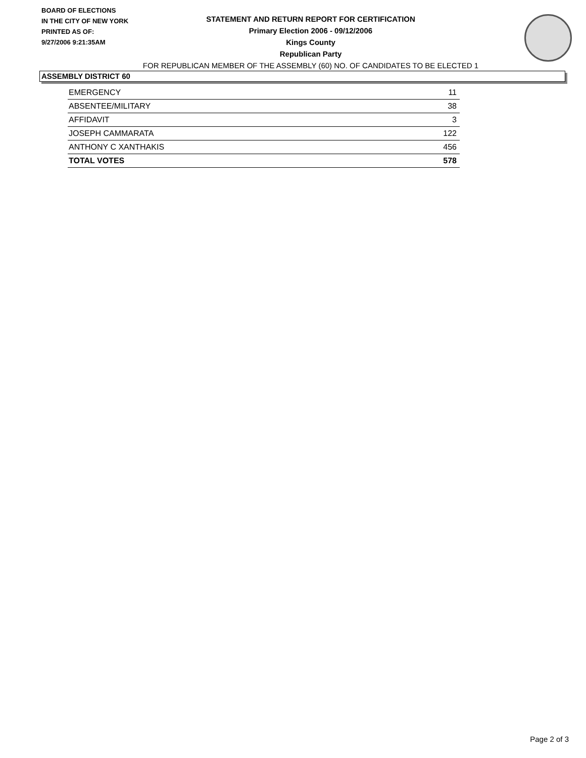BOARD OF ELECTIONS
IN THE CITY OF NEW YORK
PRINTED AS OF:
9/27/2006 9:21:35AM
STATEMENT AND RETURN REPORT FOR CERTIFICATION
Primary Election 2006 - 09/12/2006
Kings County
Republican Party
FOR REPUBLICAN MEMBER OF THE ASSEMBLY (60) NO. OF CANDIDATES TO BE ELECTED 1
ASSEMBLY DISTRICT 60
| EMERGENCY | 11 |
| ABSENTEE/MILITARY | 38 |
| AFFIDAVIT | 3 |
| JOSEPH CAMMARATA | 122 |
| ANTHONY C XANTHAKIS | 456 |
| TOTAL VOTES | 578 |
Page 2 of 3